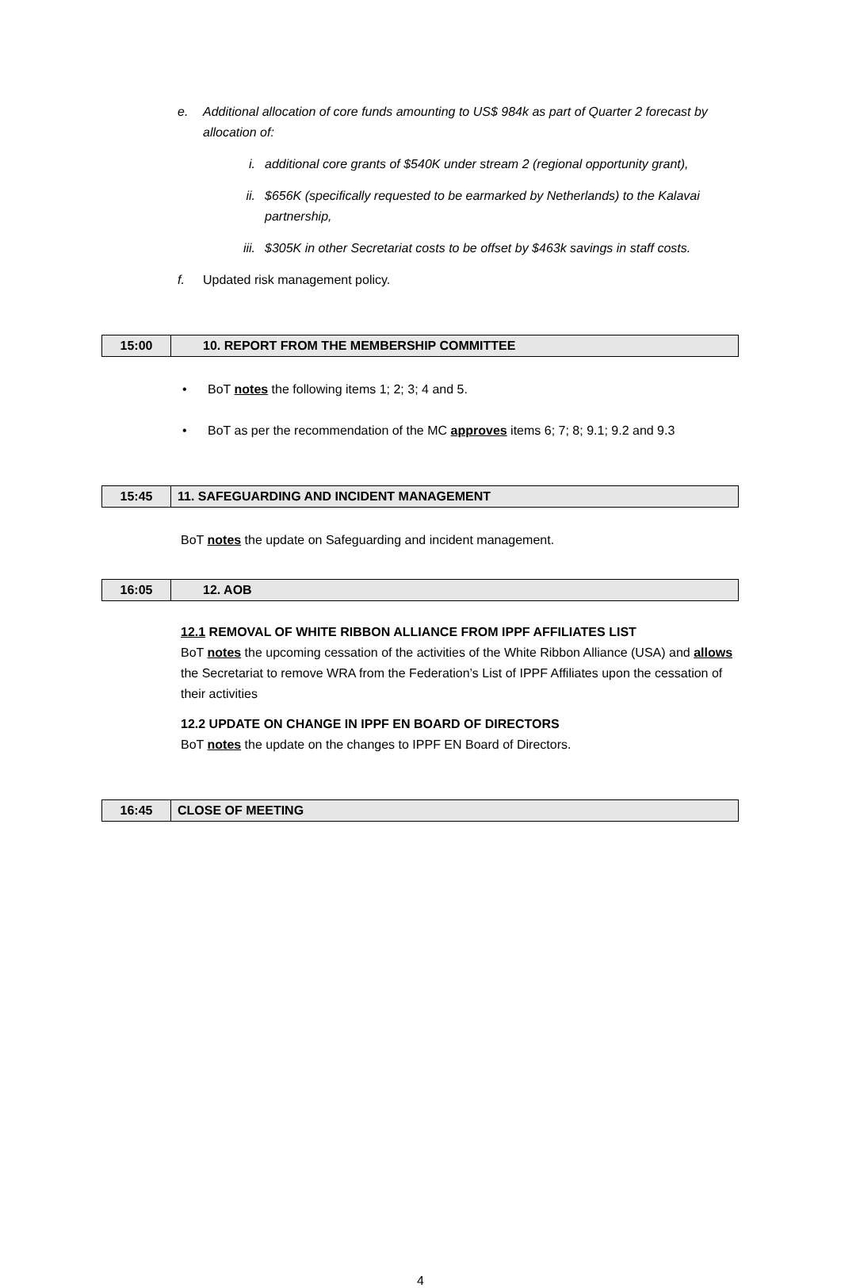e. Additional allocation of core funds amounting to US$ 984k as part of Quarter 2 forecast by allocation of:
i. additional core grants of $540K under stream 2 (regional opportunity grant),
ii. $656K (specifically requested to be earmarked by Netherlands) to the Kalavai partnership,
iii. $305K in other Secretariat costs to be offset by $463k savings in staff costs.
f. Updated risk management policy.
| 15:00 | 10. REPORT FROM THE MEMBERSHIP COMMITTEE |
• BoT notes the following items 1; 2; 3; 4 and 5.
• BoT as per the recommendation of the MC approves items 6; 7; 8; 9.1; 9.2 and 9.3
| 15:45 | 11. SAFEGUARDING AND INCIDENT MANAGEMENT |
BoT notes the update on Safeguarding and incident management.
| 16:05 | 12. AOB |
12.1 REMOVAL OF WHITE RIBBON ALLIANCE FROM IPPF AFFILIATES LIST
BoT notes the upcoming cessation of the activities of the White Ribbon Alliance (USA) and allows the Secretariat to remove WRA from the Federation’s List of IPPF Affiliates upon the cessation of their activities
12.2 UPDATE ON CHANGE IN IPPF EN BOARD OF DIRECTORS
BoT notes the update on the changes to IPPF EN Board of Directors.
| 16:45 | CLOSE OF MEETING |
4